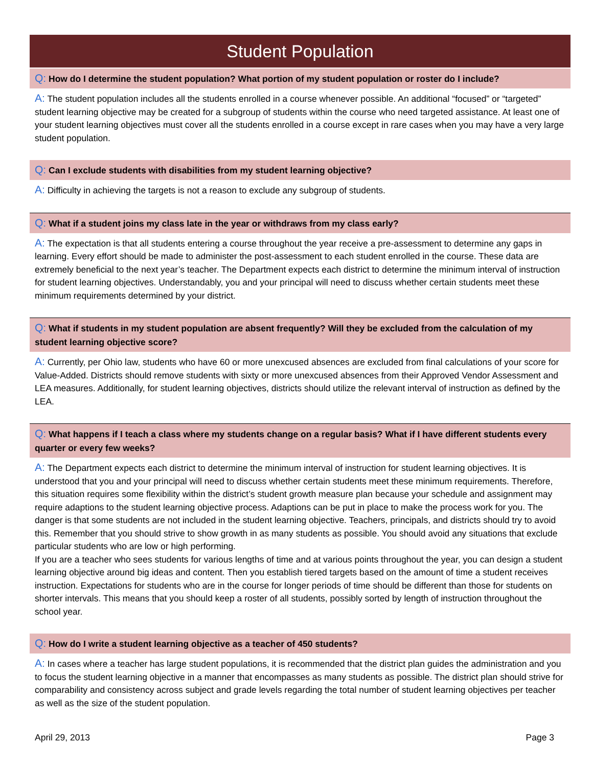Student Population
Q: How do I determine the student population? What portion of my student population or roster do I include?
A: The student population includes all the students enrolled in a course whenever possible. An additional “focused” or “targeted” student learning objective may be created for a subgroup of students within the course who need targeted assistance. At least one of your student learning objectives must cover all the students enrolled in a course except in rare cases when you may have a very large student population.
Q: Can I exclude students with disabilities from my student learning objective?
A: Difficulty in achieving the targets is not a reason to exclude any subgroup of students.
Q: What if a student joins my class late in the year or withdraws from my class early?
A: The expectation is that all students entering a course throughout the year receive a pre-assessment to determine any gaps in learning. Every effort should be made to administer the post-assessment to each student enrolled in the course. These data are extremely beneficial to the next year’s teacher. The Department expects each district to determine the minimum interval of instruction for student learning objectives. Understandably, you and your principal will need to discuss whether certain students meet these minimum requirements determined by your district.
Q: What if students in my student population are absent frequently? Will they be excluded from the calculation of my student learning objective score?
A: Currently, per Ohio law, students who have 60 or more unexcused absences are excluded from final calculations of your score for Value-Added. Districts should remove students with sixty or more unexcused absences from their Approved Vendor Assessment and LEA measures. Additionally, for student learning objectives, districts should utilize the relevant interval of instruction as defined by the LEA.
Q: What happens if I teach a class where my students change on a regular basis? What if I have different students every quarter or every few weeks?
A: The Department expects each district to determine the minimum interval of instruction for student learning objectives. It is understood that you and your principal will need to discuss whether certain students meet these minimum requirements. Therefore, this situation requires some flexibility within the district’s student growth measure plan because your schedule and assignment may require adaptions to the student learning objective process. Adaptions can be put in place to make the process work for you. The danger is that some students are not included in the student learning objective. Teachers, principals, and districts should try to avoid this. Remember that you should strive to show growth in as many students as possible. You should avoid any situations that exclude particular students who are low or high performing.
If you are a teacher who sees students for various lengths of time and at various points throughout the year, you can design a student learning objective around big ideas and content. Then you establish tiered targets based on the amount of time a student receives instruction. Expectations for students who are in the course for longer periods of time should be different than those for students on shorter intervals. This means that you should keep a roster of all students, possibly sorted by length of instruction throughout the school year.
Q: How do I write a student learning objective as a teacher of 450 students?
A: In cases where a teacher has large student populations, it is recommended that the district plan guides the administration and you to focus the student learning objective in a manner that encompasses as many students as possible. The district plan should strive for comparability and consistency across subject and grade levels regarding the total number of student learning objectives per teacher as well as the size of the student population.
April 29, 2013 Page 3